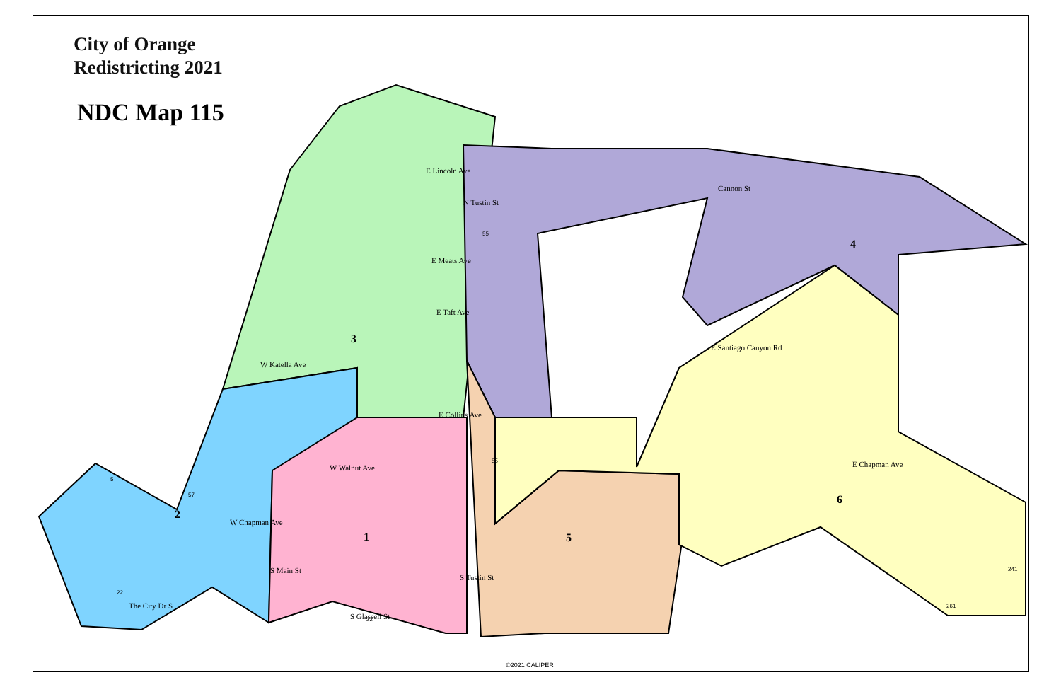E Lincoln Ave
E Meats Ave
E Taft Ave
W Katella Ave
E Collins Ave
W Walnut Ave
W Chapman Ave
E Chapman Ave
E Santiago Canyon Rd
Cannon St
N Tustin St
S Glassell St
S Tustin St
S Main St
The City Dr S
1
2
3
4
5
6
55
55
57
22
22
241
261
5
City of Orange
Redistricting 2021
NDC Map 115
©2021 CALIPER